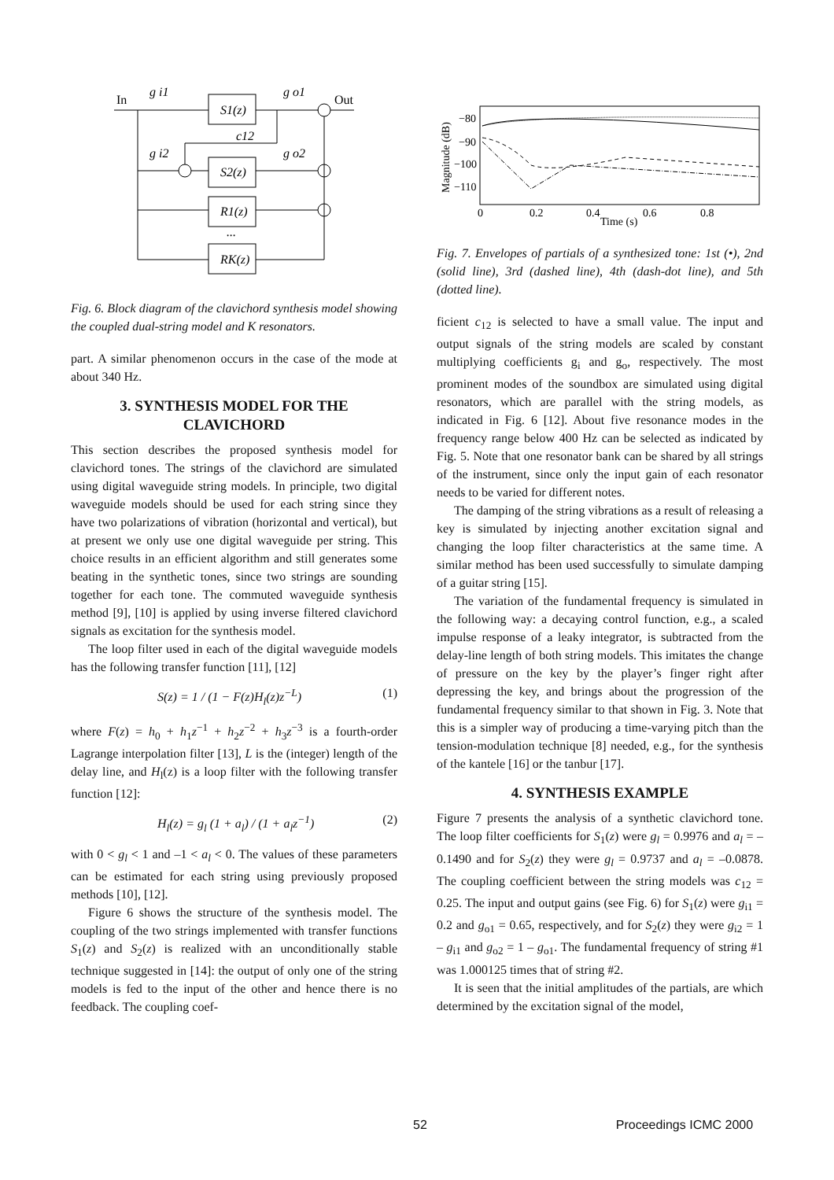In
Out
g i1
g o1
g i2
g o2
S1(z)
c12
S2(z)
R1(z)
...
RK(z)
Fig. 6. Block diagram of the clavichord synthesis model showing the coupled dual-string model and K resonators.
part. A similar phenomenon occurs in the case of the mode at about 340 Hz.
3. SYNTHESIS MODEL FOR THE CLAVICHORD
This section describes the proposed synthesis model for clavichord tones. The strings of the clavichord are simulated using digital waveguide string models. In principle, two digital waveguide models should be used for each string since they have two polarizations of vibration (horizontal and vertical), but at present we only use one digital waveguide per string. This choice results in an efficient algorithm and still generates some beating in the synthetic tones, since two strings are sounding together for each tone. The commuted waveguide synthesis method [9], [10] is applied by using inverse filtered clavichord signals as excitation for the synthesis model.
The loop filter used in each of the digital waveguide models has the following transfer function [11], [12]
S(z) = 1 / (1 − F(z)H<sub>l</sub>(z)z<sup>−L</sup>) (1)
where F(z) = h<sub>0</sub> + h<sub>1</sub>z<sup>−1</sup> + h<sub>2</sub>z<sup>−2</sup> + h<sub>3</sub>z<sup>−3</sup> is a fourth-order Lagrange interpolation filter [13], L is the (integer) length of the delay line, and H<sub>l</sub>(z) is a loop filter with the following transfer function [12]:
H<sub>l</sub>(z) = g<sub>l</sub> (1 + a<sub>l</sub>) / (1 + a<sub>l</sub>z<sup>−1</sup>) (2)
with 0 < g<sub>l</sub> < 1 and –1 < a<sub>l</sub> < 0. The values of these parameters can be estimated for each string using previously proposed methods [10], [12].
Figure 6 shows the structure of the synthesis model. The coupling of the two strings implemented with transfer functions S<sub>1</sub>(z) and S<sub>2</sub>(z) is realized with an unconditionally stable technique suggested in [14]: the output of only one of the string models is fed to the input of the other and hence there is no feedback. The coupling coef-
−80
−90
−100
−110
0
0.2
0.4
0.6
0.8
Time (s)
Magnitude (dB)
Fig. 7. Envelopes of partials of a synthesized tone: 1st (•), 2nd (solid line), 3rd (dashed line), 4th (dash-dot line), and 5th (dotted line).
ficient c<sub>12</sub> is selected to have a small value. The input and output signals of the string models are scaled by constant multiplying coefficients g<sub>i</sub> and g<sub>o</sub>, respectively. The most prominent modes of the soundbox are simulated using digital resonators, which are parallel with the string models, as indicated in Fig. 6 [12]. About five resonance modes in the frequency range below 400 Hz can be selected as indicated by Fig. 5. Note that one resonator bank can be shared by all strings of the instrument, since only the input gain of each resonator needs to be varied for different notes.
The damping of the string vibrations as a result of releasing a key is simulated by injecting another excitation signal and changing the loop filter characteristics at the same time. A similar method has been used successfully to simulate damping of a guitar string [15].
The variation of the fundamental frequency is simulated in the following way: a decaying control function, e.g., a scaled impulse response of a leaky integrator, is subtracted from the delay-line length of both string models. This imitates the change of pressure on the key by the player’s finger right after depressing the key, and brings about the progression of the fundamental frequency similar to that shown in Fig. 3. Note that this is a simpler way of producing a time-varying pitch than the tension-modulation technique [8] needed, e.g., for the synthesis of the kantele [16] or the tanbur [17].
4. SYNTHESIS EXAMPLE
Figure 7 presents the analysis of a synthetic clavichord tone. The loop filter coefficients for S<sub>1</sub>(z) were g<sub>l</sub> = 0.9976 and a<sub>l</sub> = –0.1490 and for S<sub>2</sub>(z) they were g<sub>l</sub> = 0.9737 and a<sub>l</sub> = –0.0878. The coupling coefficient between the string models was c<sub>12</sub> = 0.25. The input and output gains (see Fig. 6) for S<sub>1</sub>(z) were g<sub>i1</sub> = 0.2 and g<sub>o1</sub> = 0.65, respectively, and for S<sub>2</sub>(z) they were g<sub>i2</sub> = 1 – g<sub>i1</sub> and g<sub>o2</sub> = 1 – g<sub>o1</sub>. The fundamental frequency of string #1 was 1.000125 times that of string #2.
It is seen that the initial amplitudes of the partials, are which determined by the excitation signal of the model,
52 Proceedings ICMC 2000